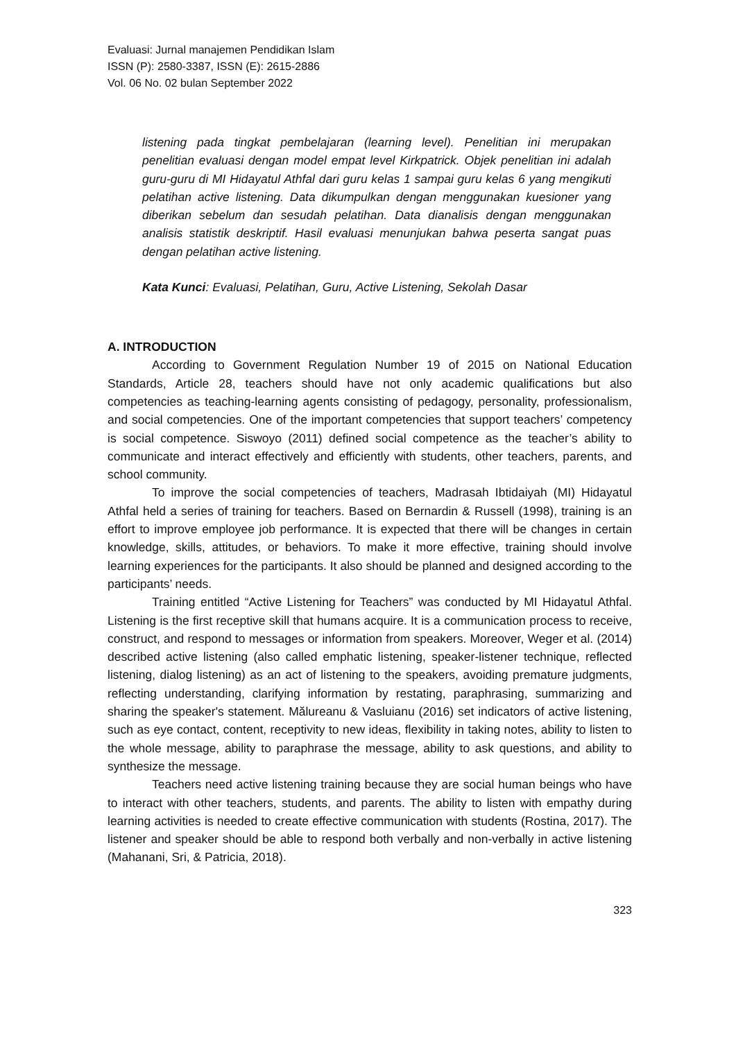Evaluasi: Jurnal manajemen Pendidikan Islam
ISSN (P): 2580-3387, ISSN (E): 2615-2886
Vol. 06 No. 02 bulan September 2022
listening pada tingkat pembelajaran (learning level). Penelitian ini merupakan penelitian evaluasi dengan model empat level Kirkpatrick. Objek penelitian ini adalah guru-guru di MI Hidayatul Athfal dari guru kelas 1 sampai guru kelas 6 yang mengikuti pelatihan active listening. Data dikumpulkan dengan menggunakan kuesioner yang diberikan sebelum dan sesudah pelatihan. Data dianalisis dengan menggunakan analisis statistik deskriptif. Hasil evaluasi menunjukan bahwa peserta sangat puas dengan pelatihan active listening.
Kata Kunci: Evaluasi, Pelatihan, Guru, Active Listening, Sekolah Dasar
A. INTRODUCTION
According to Government Regulation Number 19 of 2015 on National Education Standards, Article 28, teachers should have not only academic qualifications but also competencies as teaching-learning agents consisting of pedagogy, personality, professionalism, and social competencies. One of the important competencies that support teachers’ competency is social competence. Siswoyo (2011) defined social competence as the teacher’s ability to communicate and interact effectively and efficiently with students, other teachers, parents, and school community.
To improve the social competencies of teachers, Madrasah Ibtidaiyah (MI) Hidayatul Athfal held a series of training for teachers. Based on Bernardin & Russell (1998), training is an effort to improve employee job performance. It is expected that there will be changes in certain knowledge, skills, attitudes, or behaviors. To make it more effective, training should involve learning experiences for the participants. It also should be planned and designed according to the participants’ needs.
Training entitled “Active Listening for Teachers” was conducted by MI Hidayatul Athfal. Listening is the first receptive skill that humans acquire. It is a communication process to receive, construct, and respond to messages or information from speakers. Moreover, Weger et al. (2014) described active listening (also called emphatic listening, speaker-listener technique, reflected listening, dialog listening) as an act of listening to the speakers, avoiding premature judgments, reflecting understanding, clarifying information by restating, paraphrasing, summarizing and sharing the speaker's statement. Mălureanu & Vasluianu (2016) set indicators of active listening, such as eye contact, content, receptivity to new ideas, flexibility in taking notes, ability to listen to the whole message, ability to paraphrase the message, ability to ask questions, and ability to synthesize the message.
Teachers need active listening training because they are social human beings who have to interact with other teachers, students, and parents. The ability to listen with empathy during learning activities is needed to create effective communication with students (Rostina, 2017). The listener and speaker should be able to respond both verbally and non-verbally in active listening (Mahanani, Sri, & Patricia, 2018).
323